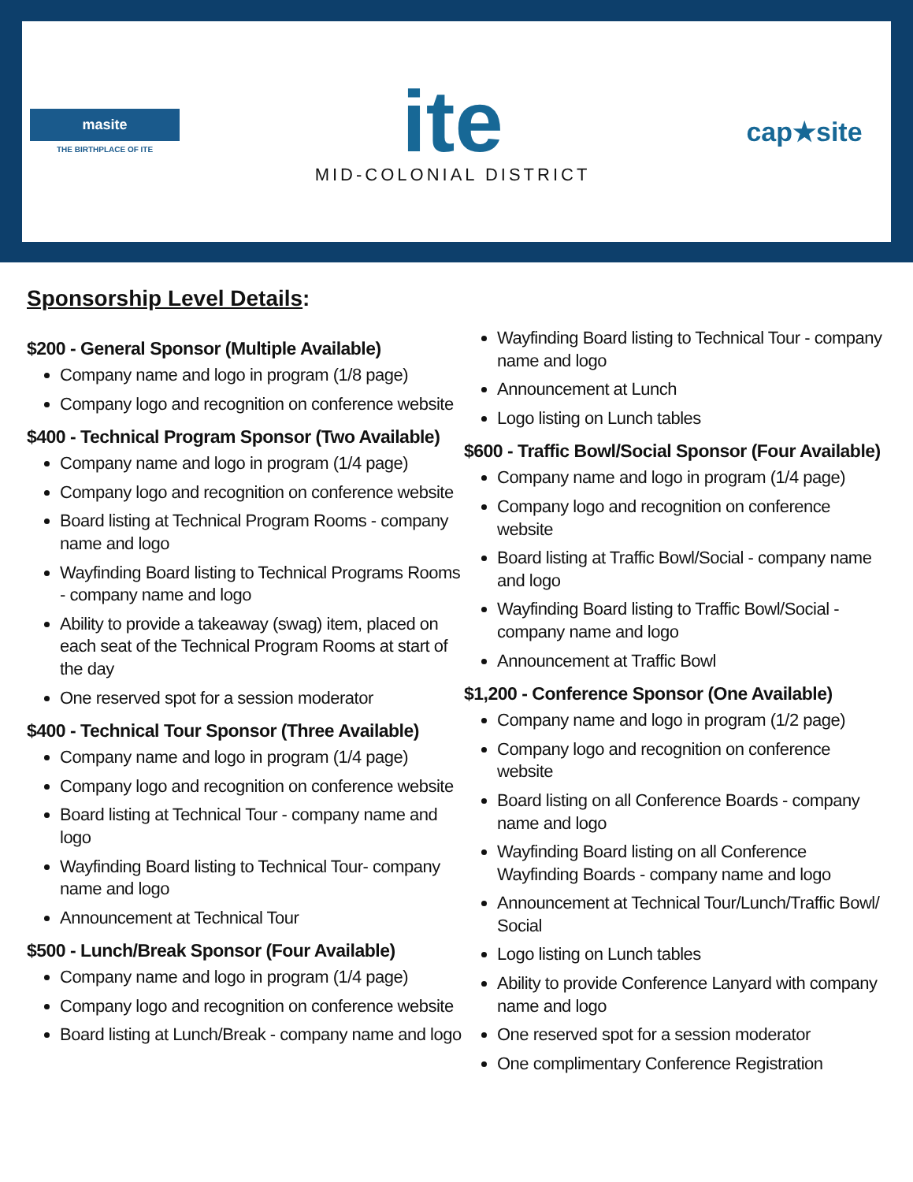masite
THE BIRTHPLACE OF ITE
ite
MID-COLONIAL DISTRICT
cap★site
Sponsorship Level Details:
$200 - General Sponsor (Multiple Available)
Company name and logo in program (1/8 page)
Company logo and recognition on conference website
$400 - Technical Program Sponsor (Two Available)
Company name and logo in program (1/4 page)
Company logo and recognition on conference website
Board listing at Technical Program Rooms - company name and logo
Wayfinding Board listing to Technical Programs Rooms - company name and logo
Ability to provide a takeaway (swag) item, placed on each seat of the Technical Program Rooms at start of the day
One reserved spot for a session moderator
$400 - Technical Tour Sponsor (Three Available)
Company name and logo in program (1/4 page)
Company logo and recognition on conference website
Board listing at Technical Tour - company name and logo
Wayfinding Board listing to Technical Tour- company name and logo
Announcement at Technical Tour
$500 - Lunch/Break Sponsor (Four Available)
Company name and logo in program (1/4 page)
Company logo and recognition on conference website
Board listing at Lunch/Break - company name and logo
Wayfinding Board listing to Technical Tour - company name and logo
Announcement at Lunch
Logo listing on Lunch tables
$600 - Traffic Bowl/Social Sponsor (Four Available)
Company name and logo in program (1/4 page)
Company logo and recognition on conference website
Board listing at Traffic Bowl/Social - company name and logo
Wayfinding Board listing to Traffic Bowl/Social - company name and logo
Announcement at Traffic Bowl
$1,200 - Conference Sponsor (One Available)
Company name and logo in program (1/2 page)
Company logo and recognition on conference website
Board listing on all Conference Boards - company name and logo
Wayfinding Board listing on all Conference Wayfinding Boards - company name and logo
Announcement at Technical Tour/Lunch/Traffic Bowl/ Social
Logo listing on Lunch tables
Ability to provide Conference Lanyard with company name and logo
One reserved spot for a session moderator
One complimentary Conference Registration